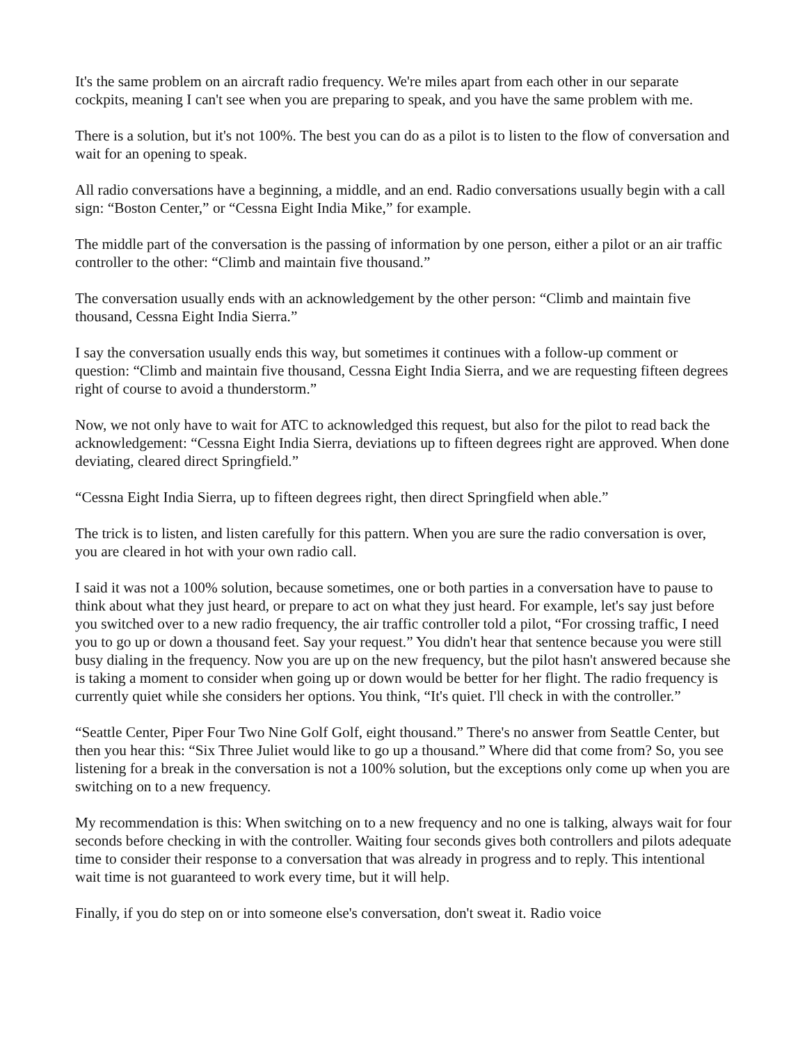It's the same problem on an aircraft radio frequency. We're miles apart from each other in our separate cockpits, meaning I can't see when you are preparing to speak, and you have the same problem with me.
There is a solution, but it's not 100%. The best you can do as a pilot is to listen to the flow of conversation and wait for an opening to speak.
All radio conversations have a beginning, a middle, and an end. Radio conversations usually begin with a call sign: “Boston Center,” or “Cessna Eight India Mike,” for example.
The middle part of the conversation is the passing of information by one person, either a pilot or an air traffic controller to the other: “Climb and maintain five thousand.”
The conversation usually ends with an acknowledgement by the other person: “Climb and maintain five thousand, Cessna Eight India Sierra.”
I say the conversation usually ends this way, but sometimes it continues with a follow-up comment or question: “Climb and maintain five thousand, Cessna Eight India Sierra, and we are requesting fifteen degrees right of course to avoid a thunderstorm.”
Now, we not only have to wait for ATC to acknowledged this request, but also for the pilot to read back the acknowledgement: “Cessna Eight India Sierra, deviations up to fifteen degrees right are approved. When done deviating, cleared direct Springfield.”
“Cessna Eight India Sierra, up to fifteen degrees right, then direct Springfield when able.”
The trick is to listen, and listen carefully for this pattern. When you are sure the radio conversation is over, you are cleared in hot with your own radio call.
I said it was not a 100% solution, because sometimes, one or both parties in a conversation have to pause to think about what they just heard, or prepare to act on what they just heard. For example, let's say just before you switched over to a new radio frequency, the air traffic controller told a pilot, “For crossing traffic, I need you to go up or down a thousand feet. Say your request.” You didn't hear that sentence because you were still busy dialing in the frequency. Now you are up on the new frequency, but the pilot hasn't answered because she is taking a moment to consider when going up or down would be better for her flight. The radio frequency is currently quiet while she considers her options. You think, “It's quiet. I'll check in with the controller.”
“Seattle Center, Piper Four Two Nine Golf Golf, eight thousand.” There's no answer from Seattle Center, but then you hear this: “Six Three Juliet would like to go up a thousand.” Where did that come from? So, you see listening for a break in the conversation is not a 100% solution, but the exceptions only come up when you are switching on to a new frequency.
My recommendation is this: When switching on to a new frequency and no one is talking, always wait for four seconds before checking in with the controller. Waiting four seconds gives both controllers and pilots adequate time to consider their response to a conversation that was already in progress and to reply. This intentional wait time is not guaranteed to work every time, but it will help.
Finally, if you do step on or into someone else's conversation, don't sweat it. Radio voice